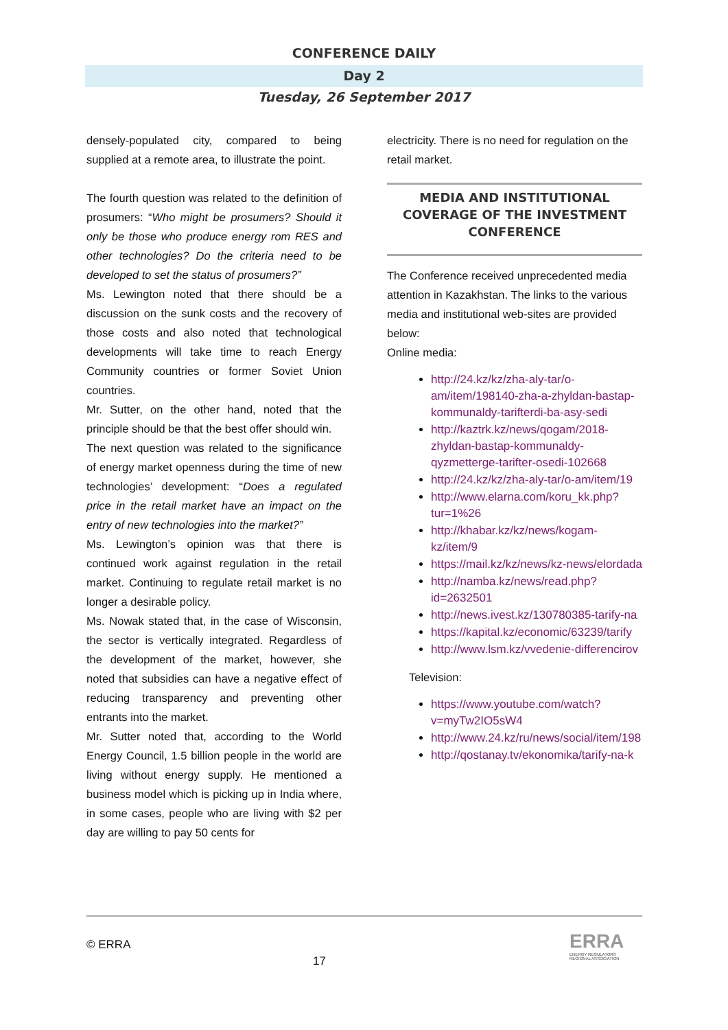CONFERENCE DAILY
Day 2
Tuesday, 26 September 2017
densely-populated city, compared to being supplied at a remote area, to illustrate the point.
The fourth question was related to the definition of prosumers: “Who might be prosumers? Should it only be those who produce energy rom RES and other technologies? Do the criteria need to be developed to set the status of prosumers?”
Ms. Lewington noted that there should be a discussion on the sunk costs and the recovery of those costs and also noted that technological developments will take time to reach Energy Community countries or former Soviet Union countries.
Mr. Sutter, on the other hand, noted that the principle should be that the best offer should win.
The next question was related to the significance of energy market openness during the time of new technologies’ development: “Does a regulated price in the retail market have an impact on the entry of new technologies into the market?”
Ms. Lewington’s opinion was that there is continued work against regulation in the retail market. Continuing to regulate retail market is no longer a desirable policy.
Ms. Nowak stated that, in the case of Wisconsin, the sector is vertically integrated. Regardless of the development of the market, however, she noted that subsidies can have a negative effect of reducing transparency and preventing other entrants into the market.
Mr. Sutter noted that, according to the World Energy Council, 1.5 billion people in the world are living without energy supply. He mentioned a business model which is picking up in India where, in some cases, people who are living with $2 per day are willing to pay 50 cents for
electricity. There is no need for regulation on the retail market.
MEDIA AND INSTITUTIONAL COVERAGE OF THE INVESTMENT CONFERENCE
The Conference received unprecedented media attention in Kazakhstan. The links to the various media and institutional web-sites are provided below:
Online media:
http://24.kz/kz/zha-aly-tar/o-am/item/198140-zha-a-zhyldan-bastap-kommunaldy-tarifterdi-ba-asy-sedi
http://kaztrk.kz/news/qogam/2018-zhyldan-bastap-kommunaldy-qyzmetterge-tarifter-osedi-102668
http://24.kz/kz/zha-aly-tar/o-am/item/19
http://www.elarna.com/koru_kk.php?tur=1%26
http://khabar.kz/kz/news/kogam-kz/item/9
https://mail.kz/kz/news/kz-news/elordada
http://namba.kz/news/read.php?id=2632501
http://news.ivest.kz/130780385-tarify-na
https://kapital.kz/economic/63239/tarify
http://www.lsm.kz/vvedenie-differencirov
Television:
https://www.youtube.com/watch?v=myTw2IO5sW4
http://www.24.kz/ru/news/social/item/198
http://qostanay.tv/ekonomika/tarify-na-k
© ERRA
17
ERRA
ENERGY REGULATORS
REGIONAL ASSOCIATION